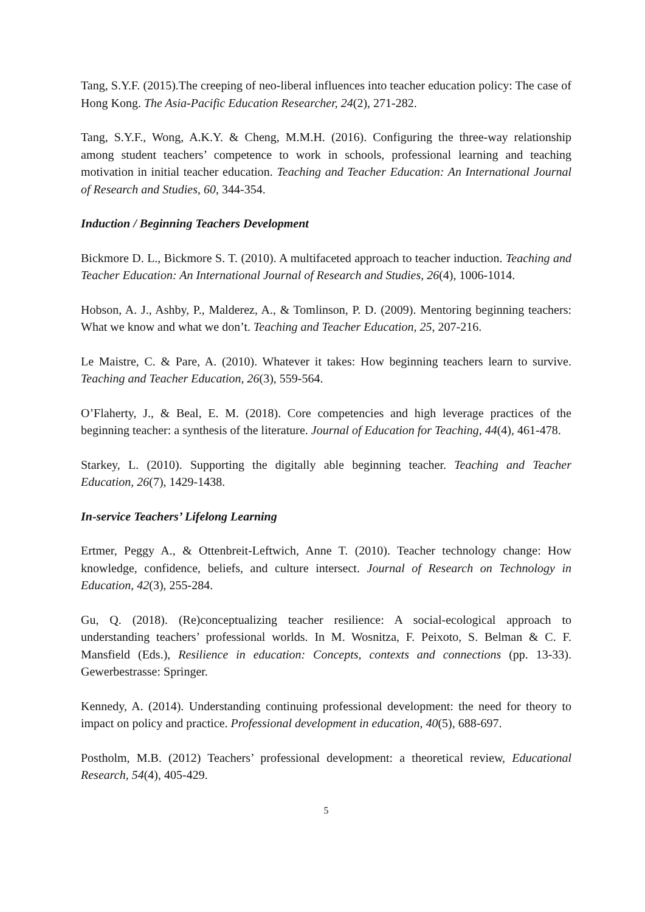Tang, S.Y.F. (2015).The creeping of neo-liberal influences into teacher education policy: The case of Hong Kong. The Asia-Pacific Education Researcher, 24(2), 271-282.
Tang, S.Y.F., Wong, A.K.Y. & Cheng, M.M.H. (2016). Configuring the three-way relationship among student teachers’ competence to work in schools, professional learning and teaching motivation in initial teacher education. Teaching and Teacher Education: An International Journal of Research and Studies, 60, 344-354.
Induction / Beginning Teachers Development
Bickmore D. L., Bickmore S. T. (2010). A multifaceted approach to teacher induction. Teaching and Teacher Education: An International Journal of Research and Studies, 26(4), 1006-1014.
Hobson, A. J., Ashby, P., Malderez, A., & Tomlinson, P. D. (2009). Mentoring beginning teachers: What we know and what we don’t. Teaching and Teacher Education, 25, 207-216.
Le Maistre, C. & Pare, A. (2010). Whatever it takes: How beginning teachers learn to survive. Teaching and Teacher Education, 26(3), 559-564.
O’Flaherty, J., & Beal, E. M. (2018). Core competencies and high leverage practices of the beginning teacher: a synthesis of the literature. Journal of Education for Teaching, 44(4), 461-478.
Starkey, L. (2010). Supporting the digitally able beginning teacher. Teaching and Teacher Education, 26(7), 1429-1438.
In-service Teachers’ Lifelong Learning
Ertmer, Peggy A., & Ottenbreit-Leftwich, Anne T. (2010). Teacher technology change: How knowledge, confidence, beliefs, and culture intersect. Journal of Research on Technology in Education, 42(3), 255-284.
Gu, Q. (2018). (Re)conceptualizing teacher resilience: A social-ecological approach to understanding teachers’ professional worlds. In M. Wosnitza, F. Peixoto, S. Belman & C. F. Mansfield (Eds.), Resilience in education: Concepts, contexts and connections (pp. 13-33). Gewerbestrasse: Springer.
Kennedy, A. (2014). Understanding continuing professional development: the need for theory to impact on policy and practice. Professional development in education, 40(5), 688-697.
Postholm, M.B. (2012) Teachers’ professional development: a theoretical review, Educational Research, 54(4), 405-429.
5